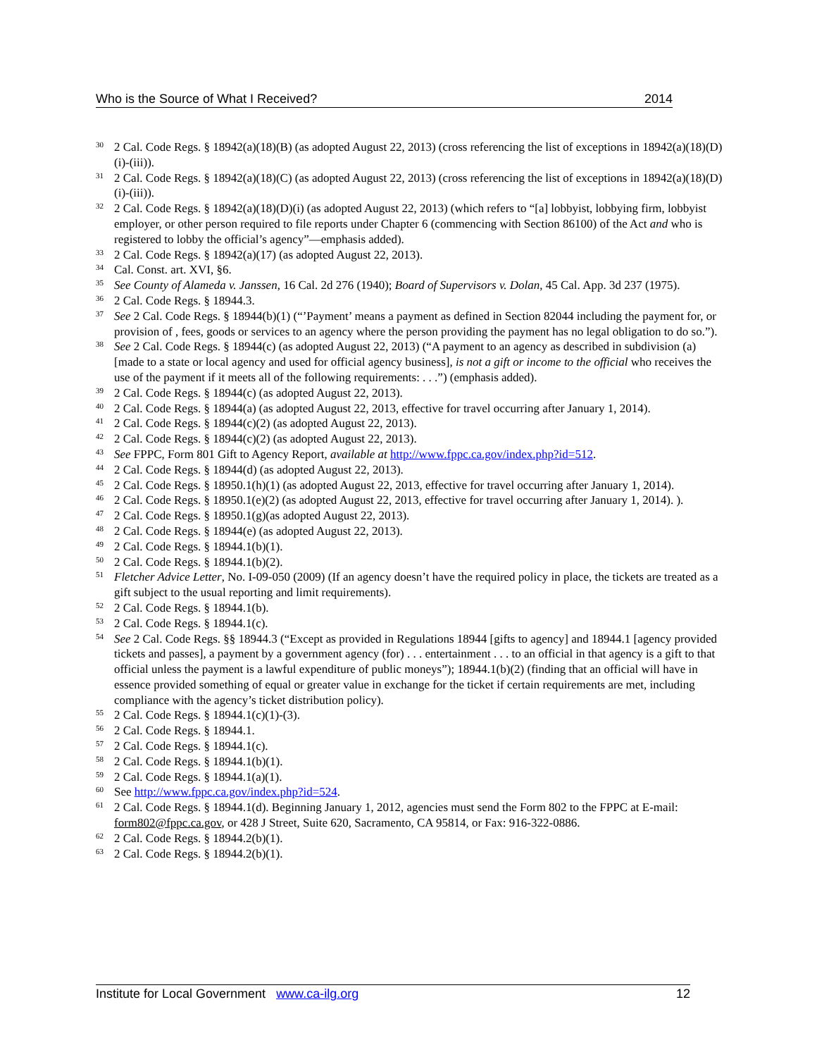Who is the Source of What I Received? 2014
<sup>30</sup> 2 Cal. Code Regs. § 18942(a)(18)(B) (as adopted August 22, 2013) (cross referencing the list of exceptions in 18942(a)(18)(D)(i)-(iii)).
<sup>31</sup> 2 Cal. Code Regs. § 18942(a)(18)(C) (as adopted August 22, 2013) (cross referencing the list of exceptions in 18942(a)(18)(D)(i)-(iii)).
<sup>32</sup> 2 Cal. Code Regs. § 18942(a)(18)(D)(i) (as adopted August 22, 2013) (which refers to “[a] lobbyist, lobbying firm, lobbyist employer, or other person required to file reports under Chapter 6 (commencing with Section 86100) of the Act and who is registered to lobby the official’s agency”—emphasis added).
<sup>33</sup> 2 Cal. Code Regs. § 18942(a)(17) (as adopted August 22, 2013).
<sup>34</sup> Cal. Const. art. XVI, §6.
<sup>35</sup> See County of Alameda v. Janssen, 16 Cal. 2d 276 (1940); Board of Supervisors v. Dolan, 45 Cal. App. 3d 237 (1975).
<sup>36</sup> 2 Cal. Code Regs. § 18944.3.
<sup>37</sup> See 2 Cal. Code Regs. § 18944(b)(1) (“’Payment’ means a payment as defined in Section 82044 including the payment for, or provision of , fees, goods or services to an agency where the person providing the payment has no legal obligation to do so.”).
<sup>38</sup> See 2 Cal. Code Regs. § 18944(c) (as adopted August 22, 2013) (“A payment to an agency as described in subdivision (a)[made to a state or local agency and used for official agency business], is not a gift or income to the official who receives the use of the payment if it meets all of the following requirements: . . .”) (emphasis added).
<sup>39</sup> 2 Cal. Code Regs. § 18944(c) (as adopted August 22, 2013).
<sup>40</sup> 2 Cal. Code Regs. § 18944(a) (as adopted August 22, 2013, effective for travel occurring after January 1, 2014).
<sup>41</sup> 2 Cal. Code Regs. § 18944(c)(2) (as adopted August 22, 2013).
<sup>42</sup> 2 Cal. Code Regs. § 18944(c)(2) (as adopted August 22, 2013).
<sup>43</sup> See FPPC, Form 801 Gift to Agency Report, available at http://www.fppc.ca.gov/index.php?id=512.
<sup>44</sup> 2 Cal. Code Regs. § 18944(d) (as adopted August 22, 2013).
<sup>45</sup> 2 Cal. Code Regs. § 18950.1(h)(1) (as adopted August 22, 2013, effective for travel occurring after January 1, 2014).
<sup>46</sup> 2 Cal. Code Regs. § 18950.1(e)(2) (as adopted August 22, 2013, effective for travel occurring after January 1, 2014). ).
<sup>47</sup> 2 Cal. Code Regs. § 18950.1(g)(as adopted August 22, 2013).
<sup>48</sup> 2 Cal. Code Regs. § 18944(e) (as adopted August 22, 2013).
<sup>49</sup> 2 Cal. Code Regs. § 18944.1(b)(1).
<sup>50</sup> 2 Cal. Code Regs. § 18944.1(b)(2).
<sup>51</sup> Fletcher Advice Letter, No. I-09-050 (2009) (If an agency doesn’t have the required policy in place, the tickets are treated as a gift subject to the usual reporting and limit requirements).
<sup>52</sup> 2 Cal. Code Regs. § 18944.1(b).
<sup>53</sup> 2 Cal. Code Regs. § 18944.1(c).
<sup>54</sup> See 2 Cal. Code Regs. §§ 18944.3 (“Except as provided in Regulations 18944 [gifts to agency] and 18944.1 [agency provided tickets and passes], a payment by a government agency (for) . . . entertainment . . . to an official in that agency is a gift to that official unless the payment is a lawful expenditure of public moneys”); 18944.1(b)(2) (finding that an official will have in essence provided something of equal or greater value in exchange for the ticket if certain requirements are met, including compliance with the agency’s ticket distribution policy).
<sup>55</sup> 2 Cal. Code Regs. § 18944.1(c)(1)-(3).
<sup>56</sup> 2 Cal. Code Regs. § 18944.1.
<sup>57</sup> 2 Cal. Code Regs. § 18944.1(c).
<sup>58</sup> 2 Cal. Code Regs. § 18944.1(b)(1).
<sup>59</sup> 2 Cal. Code Regs. § 18944.1(a)(1).
<sup>60</sup> See http://www.fppc.ca.gov/index.php?id=524.
<sup>61</sup> 2 Cal. Code Regs. § 18944.1(d). Beginning January 1, 2012, agencies must send the Form 802 to the FPPC at E-mail: form802@fppc.ca.gov, or 428 J Street, Suite 620, Sacramento, CA 95814, or Fax: 916-322-0886.
<sup>62</sup> 2 Cal. Code Regs. § 18944.2(b)(1).
<sup>63</sup> 2 Cal. Code Regs. § 18944.2(b)(1).
Institute for Local Government www.ca-ilg.org 12